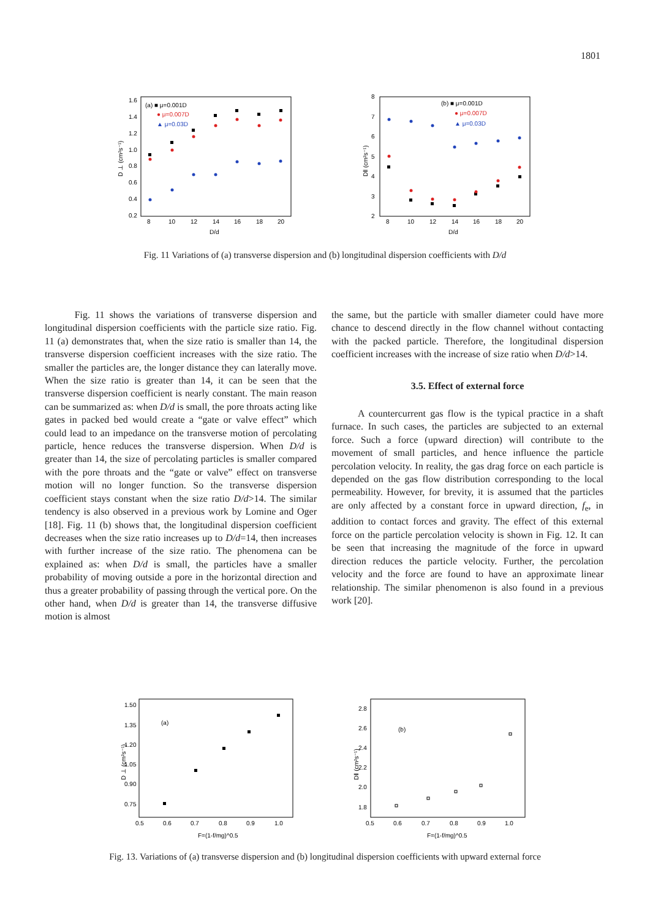1801
D ⊥ (cm²s⁻¹)
1.6
1.4
1.2
1.0
0.8
0.6
0.4
0.2
8
10
12
14
16
18
20
D/d
(a) ■ μ=0.001D
● μ=0.007D
▲ μ=0.03D
D‖ (cm²s⁻¹)
8
7
6
5
4
3
2
8
10
12
14
16
18
20
D/d
(b) ■ μ=0.001D
● μ=0.007D
▲ μ=0.03D
Fig. 11 Variations of (a) transverse dispersion and (b) longitudinal dispersion coefficients with D/d
Fig. 11 shows the variations of transverse dispersion and longitudinal dispersion coefficients with the particle size ratio. Fig. 11 (a) demonstrates that, when the size ratio is smaller than 14, the transverse dispersion coefficient increases with the size ratio. The smaller the particles are, the longer distance they can laterally move. When the size ratio is greater than 14, it can be seen that the transverse dispersion coefficient is nearly constant. The main reason can be summarized as: when D/d is small, the pore throats acting like gates in packed bed would create a “gate or valve effect” which could lead to an impedance on the transverse motion of percolating particle, hence reduces the transverse dispersion. When D/d is greater than 14, the size of percolating particles is smaller compared with the pore throats and the “gate or valve” effect on transverse motion will no longer function. So the transverse dispersion coefficient stays constant when the size ratio D/d>14. The similar tendency is also observed in a previous work by Lomine and Oger [18]. Fig. 11 (b) shows that, the longitudinal dispersion coefficient decreases when the size ratio increases up to D/d=14, then increases with further increase of the size ratio. The phenomena can be explained as: when D/d is small, the particles have a smaller probability of moving outside a pore in the horizontal direction and thus a greater probability of passing through the vertical pore. On the other hand, when D/d is greater than 14, the transverse diffusive motion is almost
the same, but the particle with smaller diameter could have more chance to descend directly in the flow channel without contacting with the packed particle. Therefore, the longitudinal dispersion coefficient increases with the increase of size ratio when D/d>14.
3.5. Effect of external force
A countercurrent gas flow is the typical practice in a shaft furnace. In such cases, the particles are subjected to an external force. Such a force (upward direction) will contribute to the movement of small particles, and hence influence the particle percolation velocity. In reality, the gas drag force on each particle is depended on the gas flow distribution corresponding to the local permeability. However, for brevity, it is assumed that the particles are only affected by a constant force in upward direction, f<sub>e</sub>, in addition to contact forces and gravity. The effect of this external force on the particle percolation velocity is shown in Fig. 12. It can be seen that increasing the magnitude of the force in upward direction reduces the particle velocity. Further, the percolation velocity and the force are found to have an approximate linear relationship. The similar phenomenon is also found in a previous work [20].
D ⊥ (cm²s⁻¹)
1.50
1.35
1.20
1.05
0.90
0.75
0.5
0.6
0.7
0.8
0.9
1.0
F=(1-f/mg)^0.5
(a)
D‖ (cm²s⁻¹)
2.8
2.6
2.4
2.2
2.0
1.8
0.5
0.6
0.7
0.8
0.9
1.0
F=(1-f/mg)^0.5
(b)
Fig. 13. Variations of (a) transverse dispersion and (b) longitudinal dispersion coefficients with upward external force